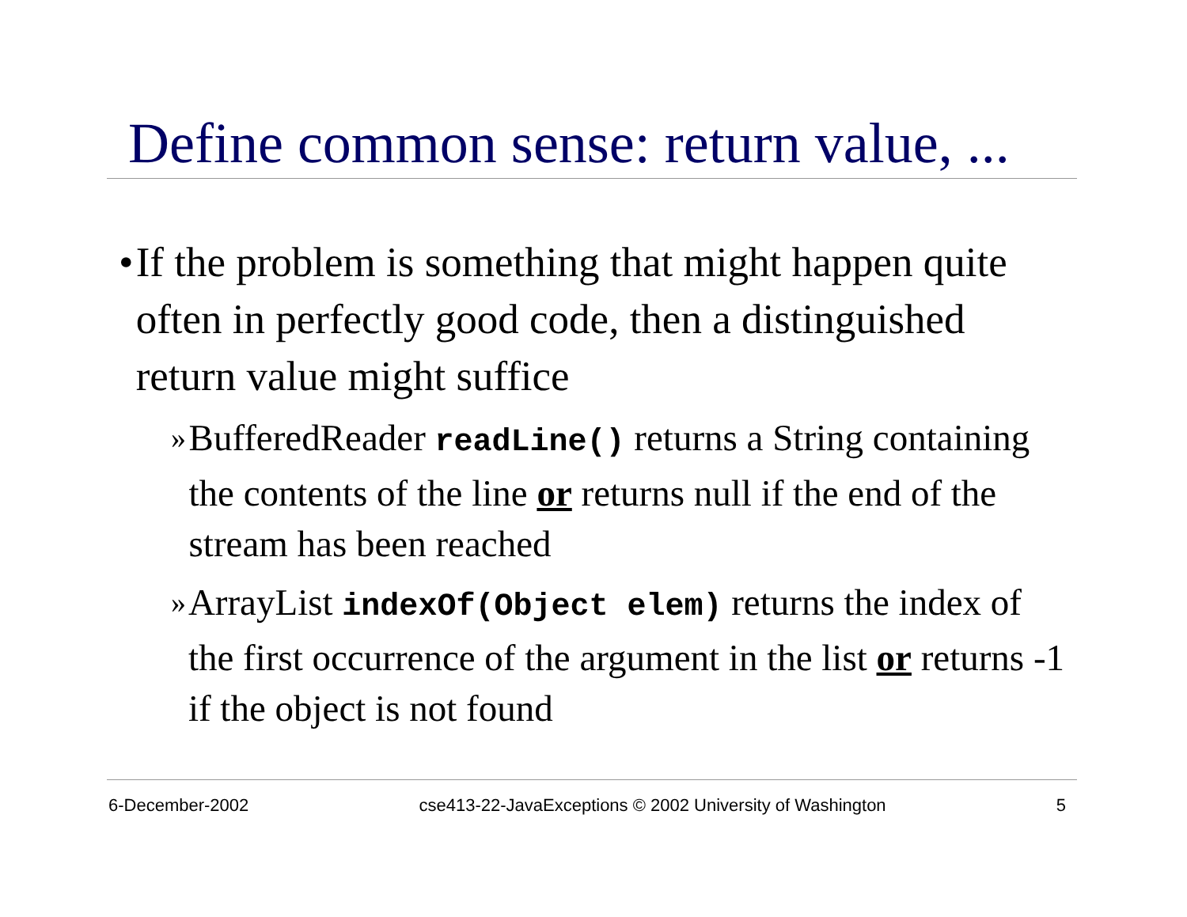Define common sense: return value, ...
• If the problem is something that might happen quite often in perfectly good code, then a distinguished return value might suffice
» BufferedReader readLine() returns a String containing the contents of the line or returns null if the end of the stream has been reached
» ArrayList indexOf(Object elem) returns the index of the first occurrence of the argument in the list or returns -1 if the object is not found
6-December-2002 cse413-22-JavaExceptions © 2002 University of Washington 5